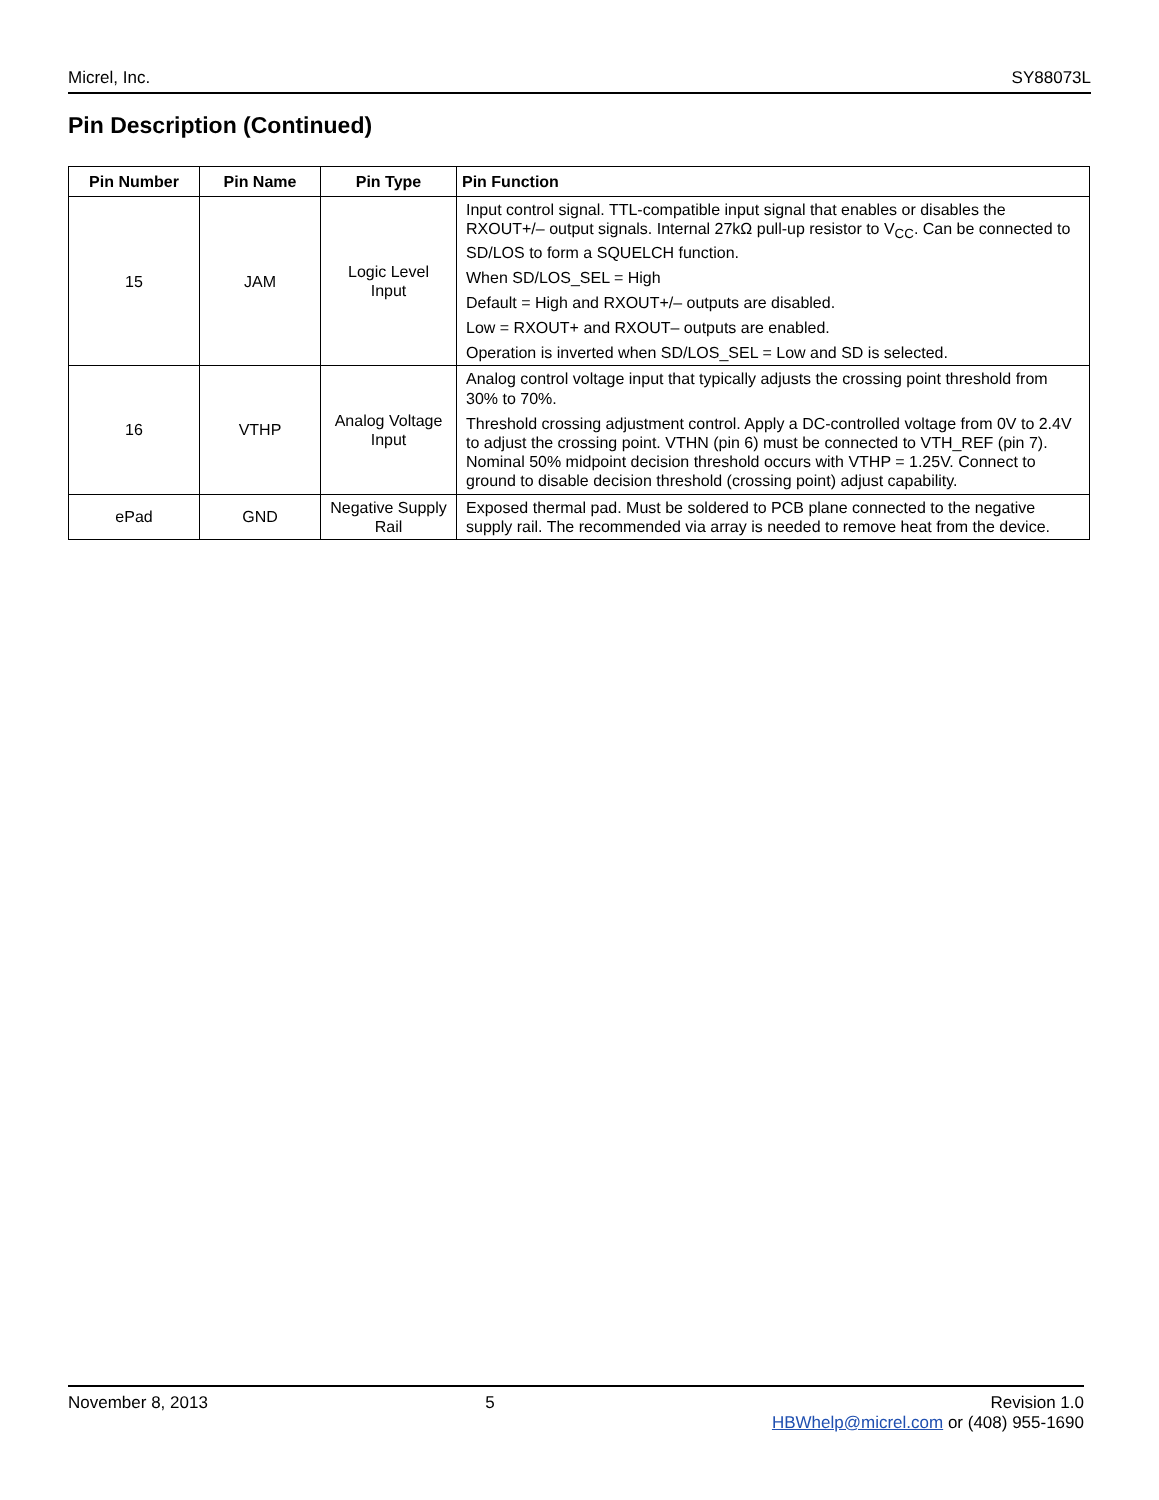Micrel, Inc. SY88073L
Pin Description (Continued)
| Pin Number | Pin Name | Pin Type | Pin Function |
| --- | --- | --- | --- |
| 15 | JAM | Logic Level Input | Input control signal. TTL-compatible input signal that enables or disables the RXOUT+/– output signals. Internal 27kΩ pull-up resistor to V<sub>CC</sub>. Can be connected to SD/LOS to form a SQUELCH function. When SD/LOS_SEL = High Default = High and RXOUT+/– outputs are disabled. Low = RXOUT+ and RXOUT– outputs are enabled. Operation is inverted when SD/LOS_SEL = Low and SD is selected. |
| 16 | VTHP | Analog Voltage Input | Analog control voltage input that typically adjusts the crossing point threshold from 30% to 70%. Threshold crossing adjustment control. Apply a DC-controlled voltage from 0V to 2.4V to adjust the crossing point. VTHN (pin 6) must be connected to VTH_REF (pin 7). Nominal 50% midpoint decision threshold occurs with VTHP = 1.25V. Connect to ground to disable decision threshold (crossing point) adjust capability. |
| ePad | GND | Negative Supply Rail | Exposed thermal pad. Must be soldered to PCB plane connected to the negative supply rail. The recommended via array is needed to remove heat from the device. |
November 8, 2013 5 Revision 1.0
HBWhelp@micrel.com or (408) 955-1690